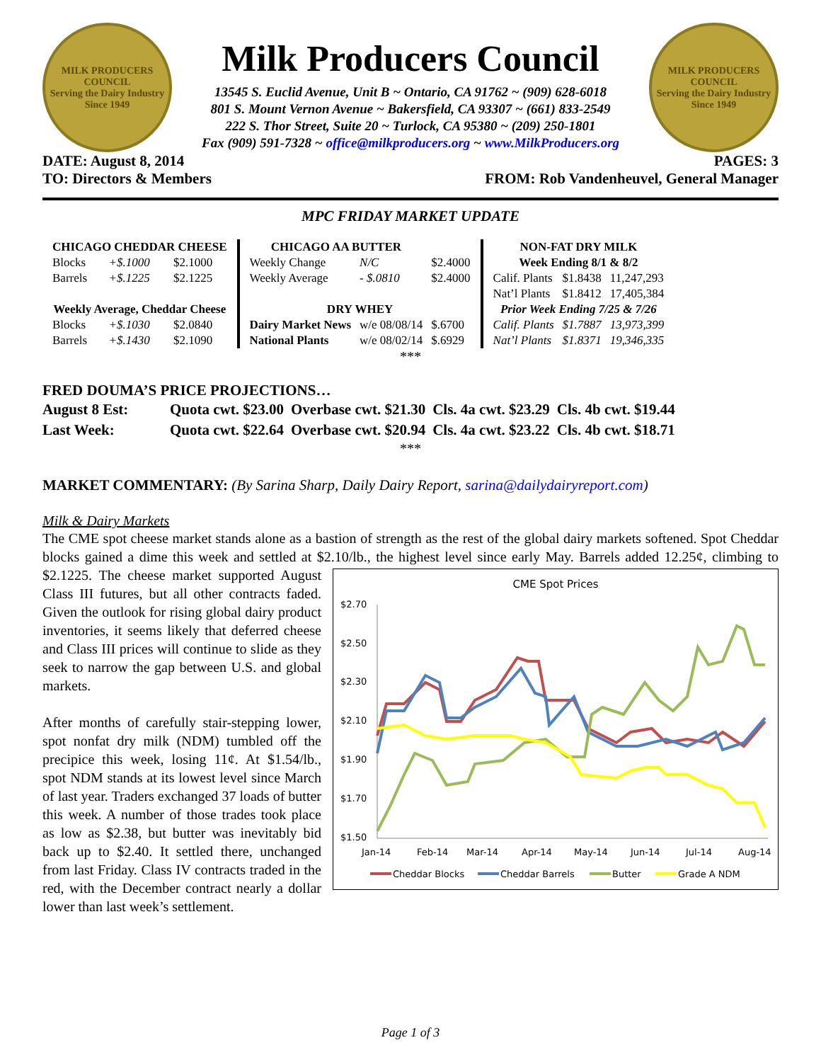MILK PRODUCERS COUNCIL
Serving the Dairy Industry Since 1949
Milk Producers Council
13545 S. Euclid Avenue, Unit B ~ Ontario, CA 91762 ~ (909) 628-6018
801 S. Mount Vernon Avenue ~ Bakersfield, CA 93307 ~ (661) 833-2549
222 S. Thor Street, Suite 20 ~ Turlock, CA 95380 ~ (209) 250-1801
Fax (909) 591-7328 ~ office@milkproducers.org ~ www.MilkProducers.org
MILK PRODUCERS COUNCIL
Serving the Dairy Industry Since 1949
DATE: August 8, 2014 PAGES: 3
TO: Directors & Members FROM: Rob Vandenheuvel, General Manager
MPC FRIDAY MARKET UPDATE
| CHICAGO CHEDDAR CHEESE | | |
| --- | --- | --- |
| Blocks | +$.1000 | $2.1000 |
| Barrels | +$.1225 | $2.1225 |
| Weekly Average, Cheddar Cheese | | |
| Blocks | +$.1030 | $2.0840 |
| Barrels | +$.1430 | $2.1090 |
| CHICAGO AA BUTTER | | |
| Weekly Change | N/C | $2.4000 |
| Weekly Average | - $.0810 | $2.4000 |
| DRY WHEY | | |
| Dairy Market News | w/e 08/08/14 | $.6700 |
| National Plants | w/e 08/02/14 | $.6929 |
| NON-FAT DRY MILK | | |
| --- | --- | --- |
| Week Ending 8/1 & 8/2 | | |
| Calif. Plants | $1.8438 | 11,247,293 |
| Nat’l Plants | $1.8412 | 17,405,384 |
| Prior Week Ending 7/25 & 7/26 | | |
| Calif. Plants | $1.7887 | 13,973,399 |
| Nat’l Plants | $1.8371 | 19,346,335 |
***
FRED DOUMA’S PRICE PROJECTIONS…
| August 8 Est: | Quota cwt. $23.00 | Overbase cwt. $21.30 | Cls. 4a cwt. $23.29 | Cls. 4b cwt. $19.44 |
| Last Week: | Quota cwt. $22.64 | Overbase cwt. $20.94 | Cls. 4a cwt. $23.22 | Cls. 4b cwt. $18.71 |
***
MARKET COMMENTARY: (By Sarina Sharp, Daily Dairy Report, sarina@dailydairyreport.com)
Milk & Dairy Markets
The CME spot cheese market stands alone as a bastion of strength as the rest of the global dairy markets softened. Spot Cheddar blocks gained a dime this week and settled at $2.10/lb., the highest level since early May.
CME Spot Prices
$2.70
$2.50
$2.30
$2.10
$1.90
$1.70
$1.50
Jan-14
Feb-14
Mar-14
Apr-14
May-14
Jun-14
Jul-14
Aug-14
Cheddar Blocks
Cheddar Barrels
Butter
Grade A NDM
Barrels added 12.25¢, climbing to $2.1225. The cheese market supported August Class III futures, but all other contracts faded. Given the outlook for rising global dairy product inventories, it seems likely that deferred cheese and Class III prices will continue to slide as they seek to narrow the gap between U.S. and global markets.
After months of carefully stair-stepping lower, spot nonfat dry milk (NDM) tumbled off the precipice this week, losing 11¢. At $1.54/lb., spot NDM stands at its lowest level since March of last year. Traders exchanged 37 loads of butter this week. A number of those trades took place as low as $2.38, but butter was inevitably bid back up to $2.40. It settled there, unchanged from last Friday. Class IV contracts traded in the red, with the December contract nearly a dollar lower than last week’s settlement.
Page 1 of 3